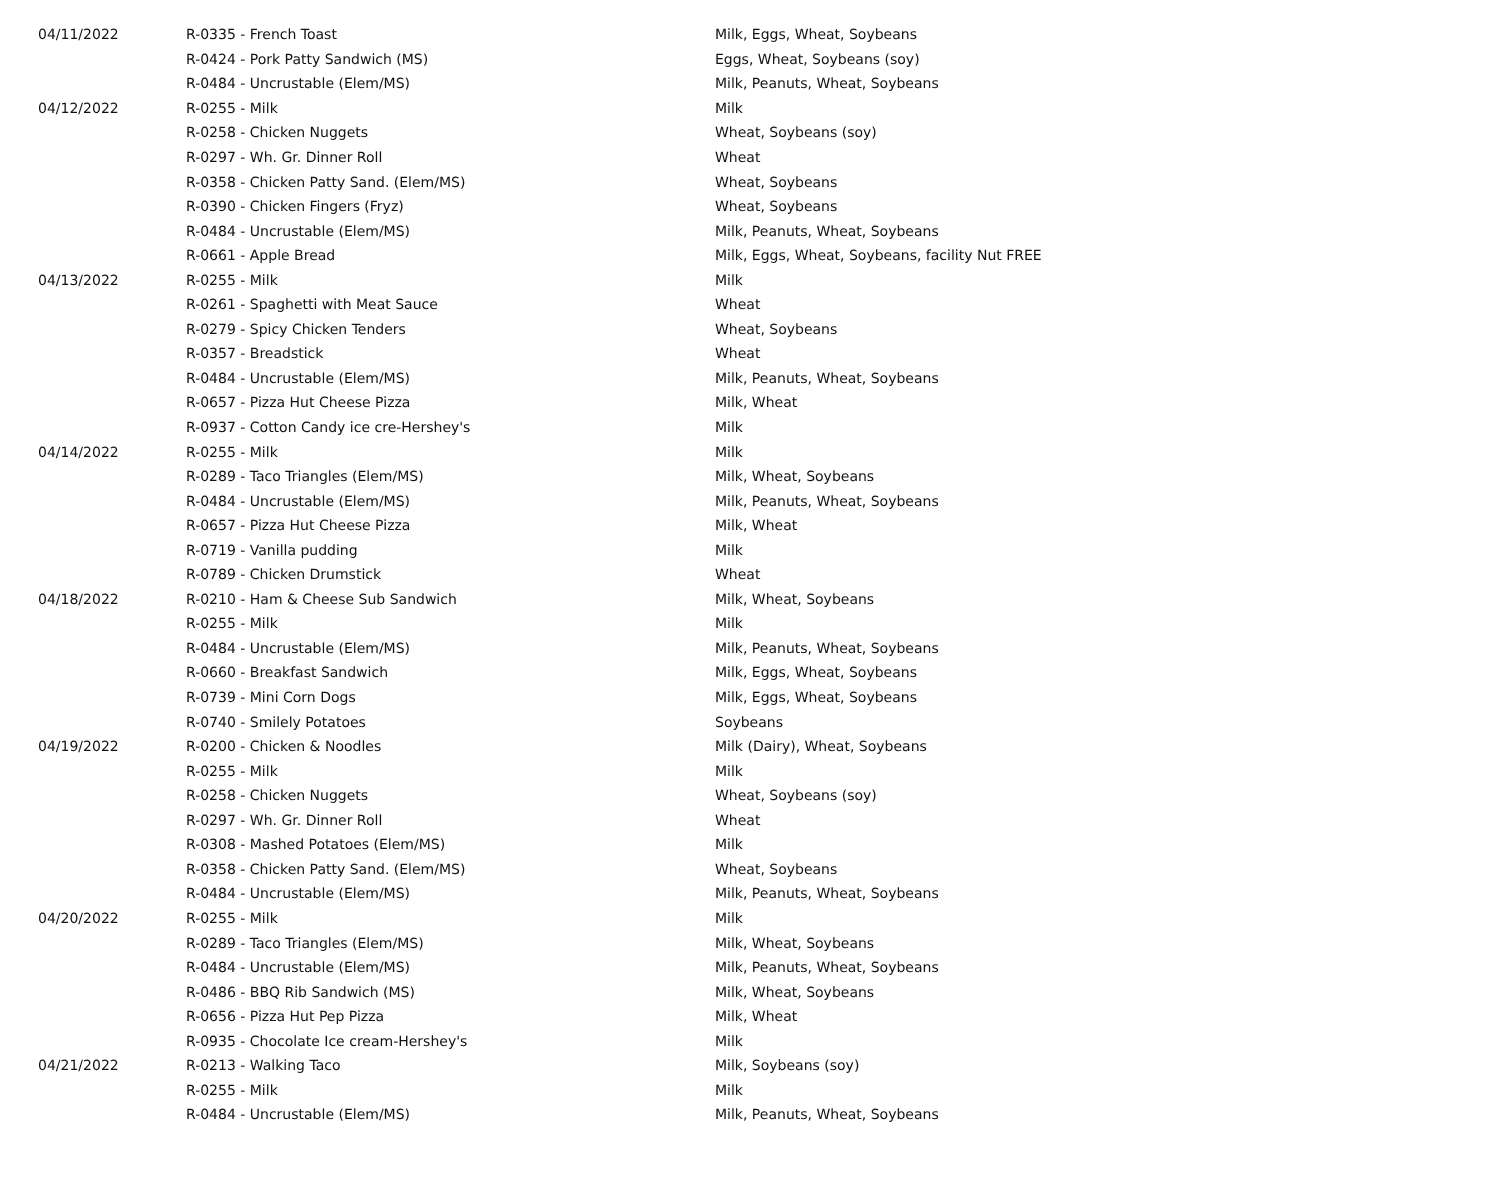| 04/11/2022 | R-0335 - French Toast | Milk, Eggs, Wheat, Soybeans |
| | R-0424 - Pork Patty Sandwich (MS) | Eggs, Wheat, Soybeans (soy) |
| | R-0484 - Uncrustable (Elem/MS) | Milk, Peanuts, Wheat, Soybeans |
| 04/12/2022 | R-0255 - Milk | Milk |
| | R-0258 - Chicken Nuggets | Wheat, Soybeans (soy) |
| | R-0297 - Wh. Gr. Dinner Roll | Wheat |
| | R-0358 - Chicken Patty Sand. (Elem/MS) | Wheat, Soybeans |
| | R-0390 - Chicken Fingers (Fryz) | Wheat, Soybeans |
| | R-0484 - Uncrustable (Elem/MS) | Milk, Peanuts, Wheat, Soybeans |
| | R-0661 - Apple Bread | Milk, Eggs, Wheat, Soybeans, facility Nut FREE |
| 04/13/2022 | R-0255 - Milk | Milk |
| | R-0261 - Spaghetti with Meat Sauce | Wheat |
| | R-0279 - Spicy Chicken Tenders | Wheat, Soybeans |
| | R-0357 - Breadstick | Wheat |
| | R-0484 - Uncrustable (Elem/MS) | Milk, Peanuts, Wheat, Soybeans |
| | R-0657 - Pizza Hut Cheese Pizza | Milk, Wheat |
| | R-0937 - Cotton Candy ice cre-Hershey's | Milk |
| 04/14/2022 | R-0255 - Milk | Milk |
| | R-0289 - Taco Triangles (Elem/MS) | Milk, Wheat, Soybeans |
| | R-0484 - Uncrustable (Elem/MS) | Milk, Peanuts, Wheat, Soybeans |
| | R-0657 - Pizza Hut Cheese Pizza | Milk, Wheat |
| | R-0719 - Vanilla pudding | Milk |
| | R-0789 - Chicken Drumstick | Wheat |
| 04/18/2022 | R-0210 - Ham & Cheese Sub Sandwich | Milk, Wheat, Soybeans |
| | R-0255 - Milk | Milk |
| | R-0484 - Uncrustable (Elem/MS) | Milk, Peanuts, Wheat, Soybeans |
| | R-0660 - Breakfast Sandwich | Milk, Eggs, Wheat, Soybeans |
| | R-0739 - Mini Corn Dogs | Milk, Eggs, Wheat, Soybeans |
| | R-0740 - Smilely Potatoes | Soybeans |
| 04/19/2022 | R-0200 - Chicken & Noodles | Milk (Dairy), Wheat, Soybeans |
| | R-0255 - Milk | Milk |
| | R-0258 - Chicken Nuggets | Wheat, Soybeans (soy) |
| | R-0297 - Wh. Gr. Dinner Roll | Wheat |
| | R-0308 - Mashed Potatoes (Elem/MS) | Milk |
| | R-0358 - Chicken Patty Sand. (Elem/MS) | Wheat, Soybeans |
| | R-0484 - Uncrustable (Elem/MS) | Milk, Peanuts, Wheat, Soybeans |
| 04/20/2022 | R-0255 - Milk | Milk |
| | R-0289 - Taco Triangles (Elem/MS) | Milk, Wheat, Soybeans |
| | R-0484 - Uncrustable (Elem/MS) | Milk, Peanuts, Wheat, Soybeans |
| | R-0486 - BBQ Rib Sandwich (MS) | Milk, Wheat, Soybeans |
| | R-0656 - Pizza Hut Pep Pizza | Milk, Wheat |
| | R-0935 - Chocolate Ice cream-Hershey's | Milk |
| 04/21/2022 | R-0213 - Walking Taco | Milk, Soybeans (soy) |
| | R-0255 - Milk | Milk |
| | R-0484 - Uncrustable (Elem/MS) | Milk, Peanuts, Wheat, Soybeans |